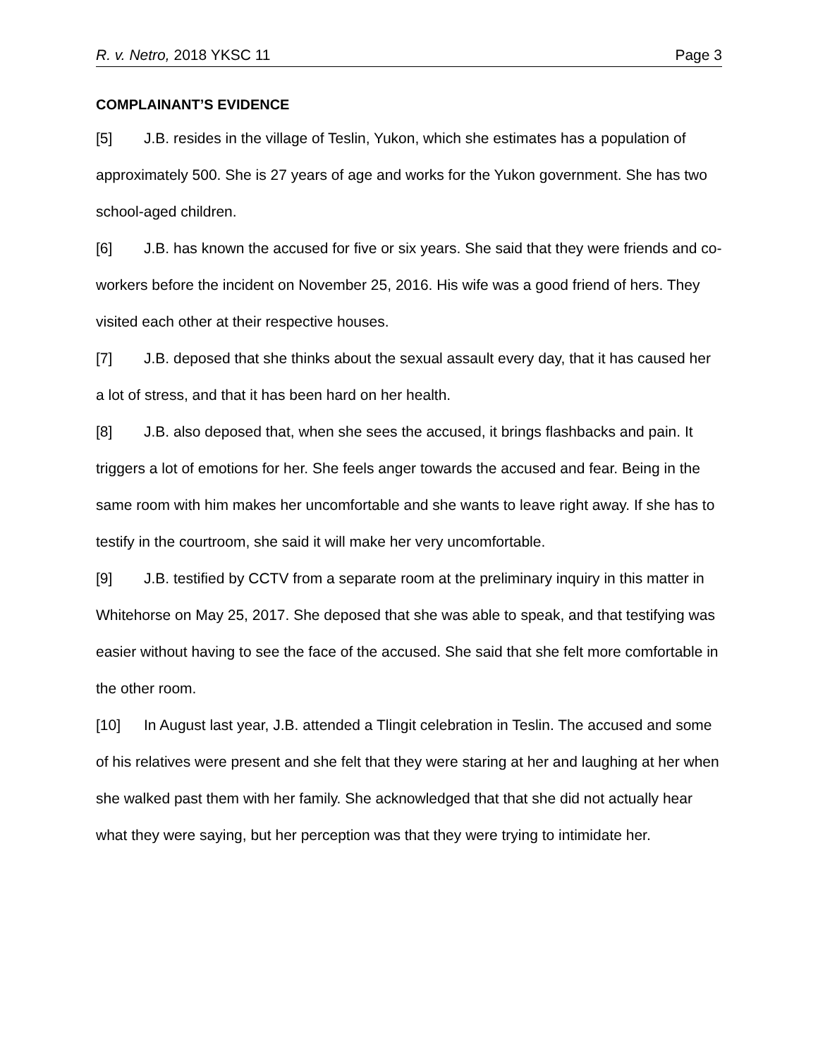R. v. Netro, 2018 YKSC 11 Page 3
COMPLAINANT’S EVIDENCE
[5] J.B. resides in the village of Teslin, Yukon, which she estimates has a population of approximately 500. She is 27 years of age and works for the Yukon government. She has two school-aged children.
[6] J.B. has known the accused for five or six years. She said that they were friends and co-workers before the incident on November 25, 2016. His wife was a good friend of hers. They visited each other at their respective houses.
[7] J.B. deposed that she thinks about the sexual assault every day, that it has caused her a lot of stress, and that it has been hard on her health.
[8] J.B. also deposed that, when she sees the accused, it brings flashbacks and pain. It triggers a lot of emotions for her. She feels anger towards the accused and fear. Being in the same room with him makes her uncomfortable and she wants to leave right away. If she has to testify in the courtroom, she said it will make her very uncomfortable.
[9] J.B. testified by CCTV from a separate room at the preliminary inquiry in this matter in Whitehorse on May 25, 2017. She deposed that she was able to speak, and that testifying was easier without having to see the face of the accused. She said that she felt more comfortable in the other room.
[10] In August last year, J.B. attended a Tlingit celebration in Teslin. The accused and some of his relatives were present and she felt that they were staring at her and laughing at her when she walked past them with her family. She acknowledged that that she did not actually hear what they were saying, but her perception was that they were trying to intimidate her.